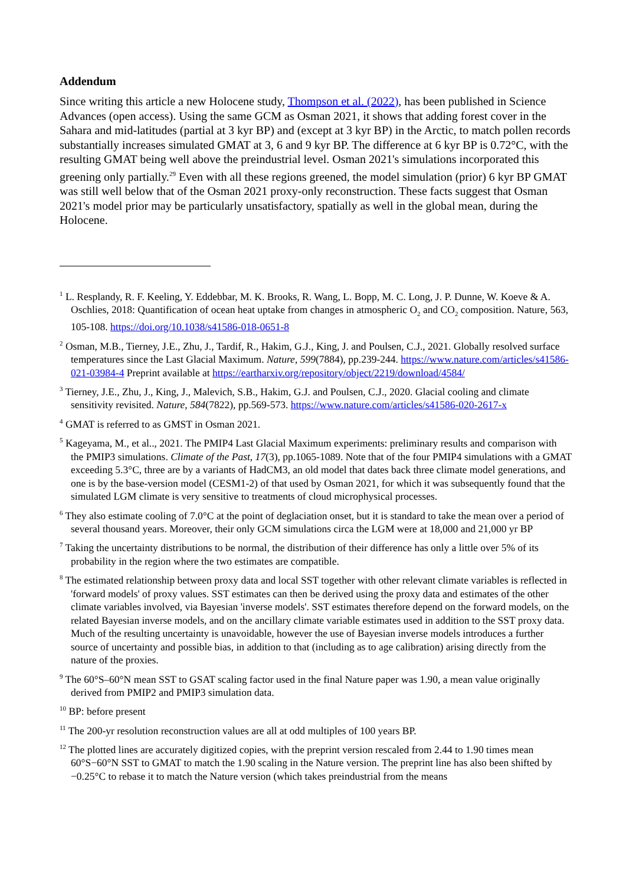Addendum
Since writing this article a new Holocene study, Thompson et al. (2022), has been published in Science Advances (open access). Using the same GCM as Osman 2021, it shows that adding forest cover in the Sahara and mid-latitudes (partial at 3 kyr BP) and (except at 3 kyr BP) in the Arctic, to match pollen records substantially increases simulated GMAT at 3, 6 and 9 kyr BP. The difference at 6 kyr BP is 0.72°C, with the resulting GMAT being well above the preindustrial level. Osman 2021's simulations incorporated this greening only partially.<sup>29</sup> Even with all these regions greened, the model simulation (prior) 6 kyr BP GMAT was still well below that of the Osman 2021 proxy-only reconstruction. These facts suggest that Osman 2021's model prior may be particularly unsatisfactory, spatially as well in the global mean, during the Holocene.
<sup>1</sup> L. Resplandy, R. F. Keeling, Y. Eddebbar, M. K. Brooks, R. Wang, L. Bopp, M. C. Long, J. P. Dunne, W. Koeve & A. Oschlies, 2018: Quantification of ocean heat uptake from changes in atmospheric O<sub>2</sub> and CO<sub>2</sub> composition. Nature, 563, 105-108. https://doi.org/10.1038/s41586-018-0651-8
<sup>2</sup> Osman, M.B., Tierney, J.E., Zhu, J., Tardif, R., Hakim, G.J., King, J. and Poulsen, C.J., 2021. Globally resolved surface temperatures since the Last Glacial Maximum. Nature, 599(7884), pp.239-244. https://www.nature.com/articles/s41586-021-03984-4 Preprint available at https://eartharxiv.org/repository/object/2219/download/4584/
<sup>3</sup> Tierney, J.E., Zhu, J., King, J., Malevich, S.B., Hakim, G.J. and Poulsen, C.J., 2020. Glacial cooling and climate sensitivity revisited. Nature, 584(7822), pp.569-573. https://www.nature.com/articles/s41586-020-2617-x
<sup>4</sup> GMAT is referred to as GMST in Osman 2021.
<sup>5</sup> Kageyama, M., et al.., 2021. The PMIP4 Last Glacial Maximum experiments: preliminary results and comparison with the PMIP3 simulations. Climate of the Past, 17(3), pp.1065-1089. Note that of the four PMIP4 simulations with a GMAT exceeding 5.3°C, three are by a variants of HadCM3, an old model that dates back three climate model generations, and one is by the base-version model (CESM1-2) of that used by Osman 2021, for which it was subsequently found that the simulated LGM climate is very sensitive to treatments of cloud microphysical processes.
<sup>6</sup> They also estimate cooling of 7.0°C at the point of deglaciation onset, but it is standard to take the mean over a period of several thousand years. Moreover, their only GCM simulations circa the LGM were at 18,000 and 21,000 yr BP
<sup>7</sup> Taking the uncertainty distributions to be normal, the distribution of their difference has only a little over 5% of its probability in the region where the two estimates are compatible.
<sup>8</sup> The estimated relationship between proxy data and local SST together with other relevant climate variables is reflected in 'forward models' of proxy values. SST estimates can then be derived using the proxy data and estimates of the other climate variables involved, via Bayesian 'inverse models'. SST estimates therefore depend on the forward models, on the related Bayesian inverse models, and on the ancillary climate variable estimates used in addition to the SST proxy data. Much of the resulting uncertainty is unavoidable, however the use of Bayesian inverse models introduces a further source of uncertainty and possible bias, in addition to that (including as to age calibration) arising directly from the nature of the proxies.
<sup>9</sup> The 60°S–60°N mean SST to GSAT scaling factor used in the final Nature paper was 1.90, a mean value originally derived from PMIP2 and PMIP3 simulation data.
<sup>10</sup> BP: before present
<sup>11</sup> The 200-yr resolution reconstruction values are all at odd multiples of 100 years BP.
<sup>12</sup> The plotted lines are accurately digitized copies, with the preprint version rescaled from 2.44 to 1.90 times mean 60°S−60°N SST to GMAT to match the 1.90 scaling in the Nature version. The preprint line has also been shifted by −0.25°C to rebase it to match the Nature version (which takes preindustrial from the means